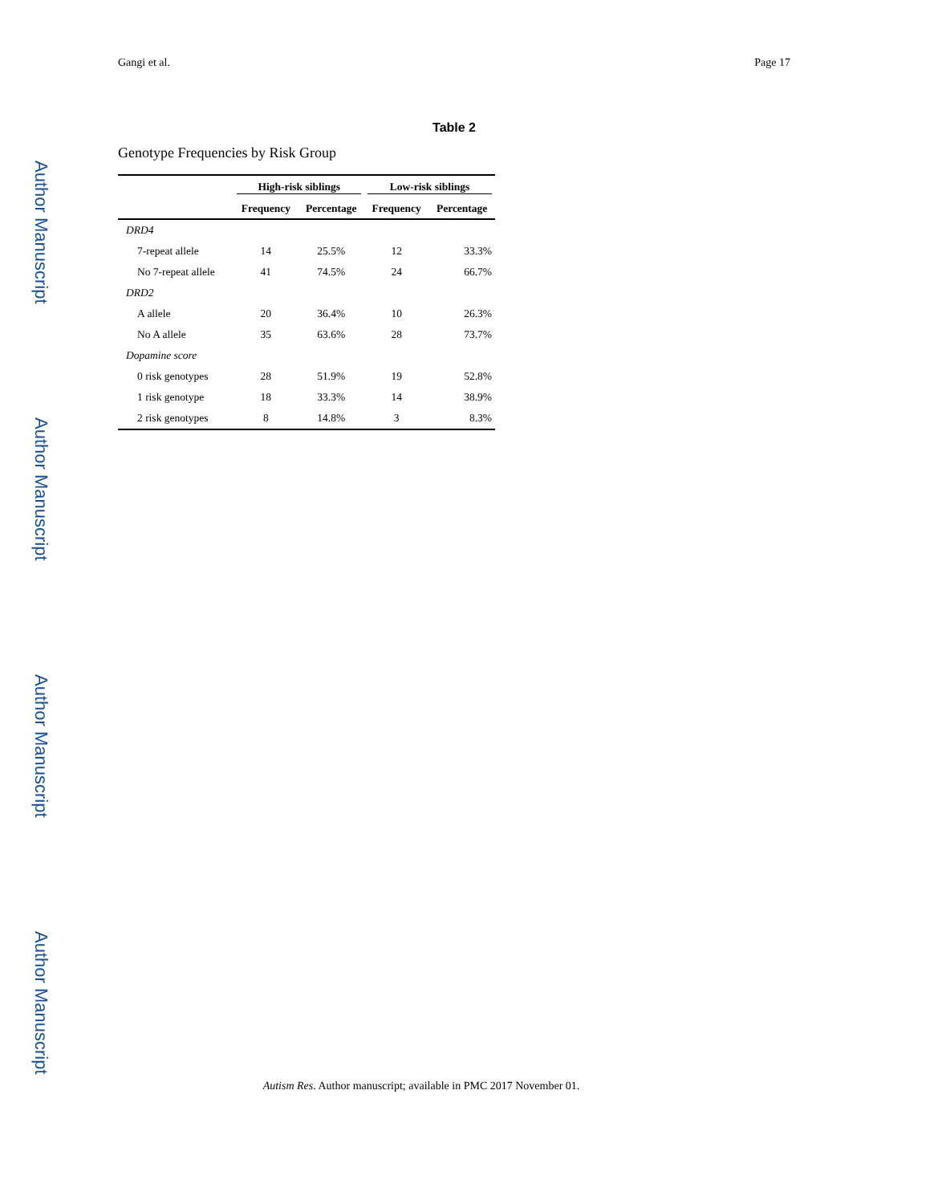Author Manuscript
Author Manuscript
Author Manuscript
Author Manuscript
Gangi et al. Page 17
Table 2
Genotype Frequencies by Risk Group
| | High-risk siblings | | Low-risk siblings | |
| --- | --- | --- | --- | --- |
| | Frequency | Percentage | Frequency | Percentage |
| DRD4 | | | | |
| 7-repeat allele | 14 | 25.5% | 12 | 33.3% |
| No 7-repeat allele | 41 | 74.5% | 24 | 66.7% |
| DRD2 | | | | |
| A allele | 20 | 36.4% | 10 | 26.3% |
| No A allele | 35 | 63.6% | 28 | 73.7% |
| Dopamine score | | | | |
| 0 risk genotypes | 28 | 51.9% | 19 | 52.8% |
| 1 risk genotype | 18 | 33.3% | 14 | 38.9% |
| 2 risk genotypes | 8 | 14.8% | 3 | 8.3% |
Autism Res. Author manuscript; available in PMC 2017 November 01.